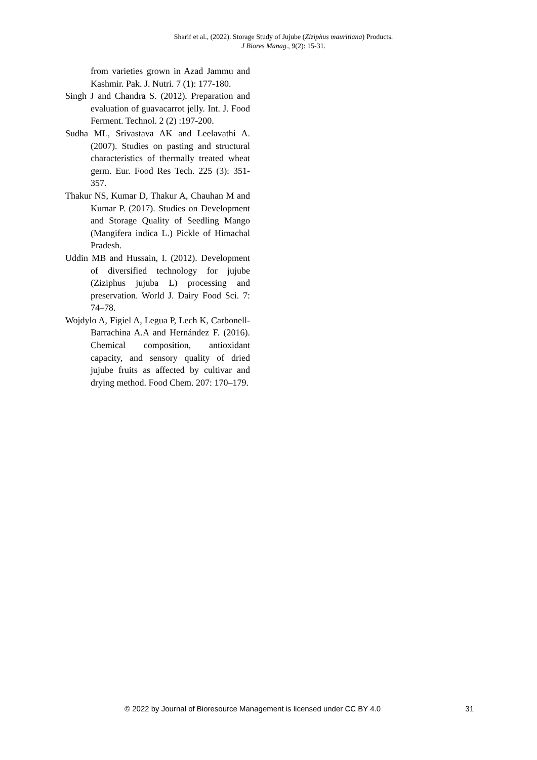Sharif et al., (2022). Storage Study of Jujube (Ziziphus mauritiana) Products.
J Biores Manag., 9(2): 15-31.
from varieties grown in Azad Jammu and Kashmir. Pak. J. Nutri. 7 (1): 177-180.
Singh J and Chandra S. (2012). Preparation and evaluation of guavacarrot jelly. Int. J. Food Ferment. Technol. 2 (2) :197-200.
Sudha ML, Srivastava AK and Leelavathi A. (2007). Studies on pasting and structural characteristics of thermally treated wheat germ. Eur. Food Res Tech. 225 (3): 351-357.
Thakur NS, Kumar D, Thakur A, Chauhan M and Kumar P. (2017). Studies on Development and Storage Quality of Seedling Mango (Mangifera indica L.) Pickle of Himachal Pradesh.
Uddin MB and Hussain, I. (2012). Development of diversified technology for jujube (Ziziphus jujuba L) processing and preservation. World J. Dairy Food Sci. 7: 74–78.
Wojdyło A, Figiel A, Legua P, Lech K, Carbonell-Barrachina A.A and Hernández F. (2016). Chemical composition, antioxidant capacity, and sensory quality of dried jujube fruits as affected by cultivar and drying method. Food Chem. 207: 170–179.
© 2022 by Journal of Bioresource Management is licensed under CC BY 4.0 31